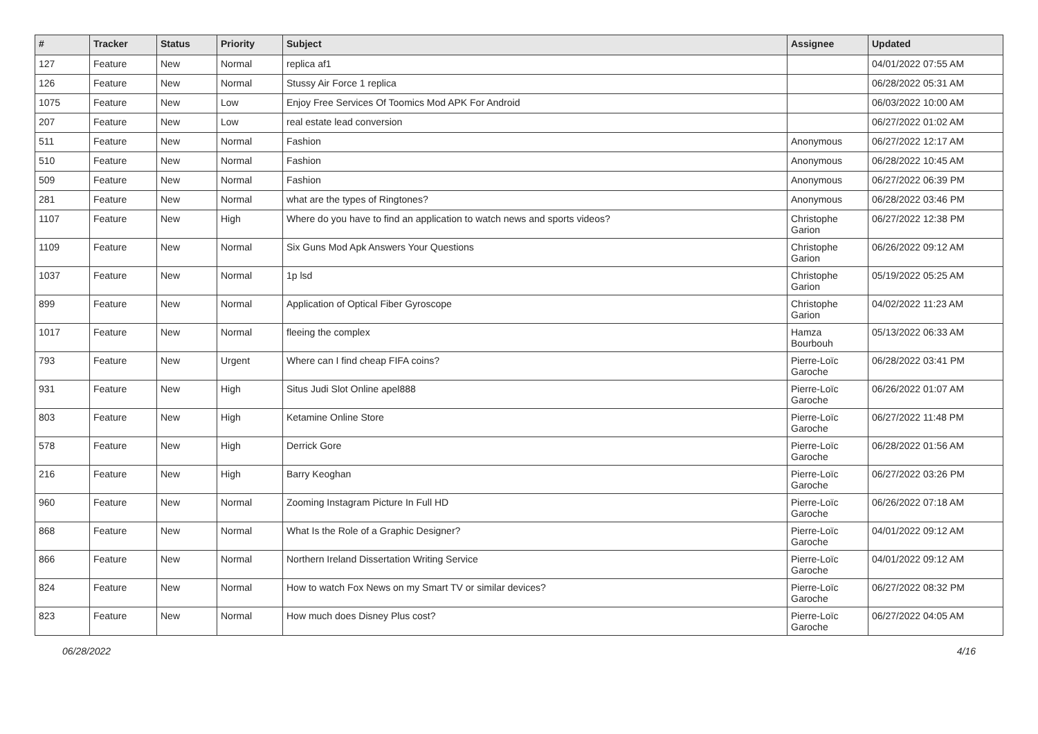| # | Tracker | Status | Priority | Subject | Assignee | Updated |
| --- | --- | --- | --- | --- | --- | --- |
| 127 | Feature | New | Normal | replica af1 | | 04/01/2022 07:55 AM |
| 126 | Feature | New | Normal | Stussy Air Force 1 replica | | 06/28/2022 05:31 AM |
| 1075 | Feature | New | Low | Enjoy Free Services Of Toomics Mod APK For Android | | 06/03/2022 10:00 AM |
| 207 | Feature | New | Low | real estate lead conversion | | 06/27/2022 01:02 AM |
| 511 | Feature | New | Normal | Fashion | Anonymous | 06/27/2022 12:17 AM |
| 510 | Feature | New | Normal | Fashion | Anonymous | 06/28/2022 10:45 AM |
| 509 | Feature | New | Normal | Fashion | Anonymous | 06/27/2022 06:39 PM |
| 281 | Feature | New | Normal | what are the types of Ringtones? | Anonymous | 06/28/2022 03:46 PM |
| 1107 | Feature | New | High | Where do you have to find an application to watch news and sports videos? | Christophe Garion | 06/27/2022 12:38 PM |
| 1109 | Feature | New | Normal | Six Guns Mod Apk Answers Your Questions | Christophe Garion | 06/26/2022 09:12 AM |
| 1037 | Feature | New | Normal | 1p lsd | Christophe Garion | 05/19/2022 05:25 AM |
| 899 | Feature | New | Normal | Application of Optical Fiber Gyroscope | Christophe Garion | 04/02/2022 11:23 AM |
| 1017 | Feature | New | Normal | fleeing the complex | Hamza Bourbouh | 05/13/2022 06:33 AM |
| 793 | Feature | New | Urgent | Where can I find cheap FIFA coins? | Pierre-Loïc Garoche | 06/28/2022 03:41 PM |
| 931 | Feature | New | High | Situs Judi Slot Online apel888 | Pierre-Loïc Garoche | 06/26/2022 01:07 AM |
| 803 | Feature | New | High | Ketamine Online Store | Pierre-Loïc Garoche | 06/27/2022 11:48 PM |
| 578 | Feature | New | High | Derrick Gore | Pierre-Loïc Garoche | 06/28/2022 01:56 AM |
| 216 | Feature | New | High | Barry Keoghan | Pierre-Loïc Garoche | 06/27/2022 03:26 PM |
| 960 | Feature | New | Normal | Zooming Instagram Picture In Full HD | Pierre-Loïc Garoche | 06/26/2022 07:18 AM |
| 868 | Feature | New | Normal | What Is the Role of a Graphic Designer? | Pierre-Loïc Garoche | 04/01/2022 09:12 AM |
| 866 | Feature | New | Normal | Northern Ireland Dissertation Writing Service | Pierre-Loïc Garoche | 04/01/2022 09:12 AM |
| 824 | Feature | New | Normal | How to watch Fox News on my Smart TV or similar devices? | Pierre-Loïc Garoche | 06/27/2022 08:32 PM |
| 823 | Feature | New | Normal | How much does Disney Plus cost? | Pierre-Loïc Garoche | 06/27/2022 04:05 AM |
06/28/2022 4/16